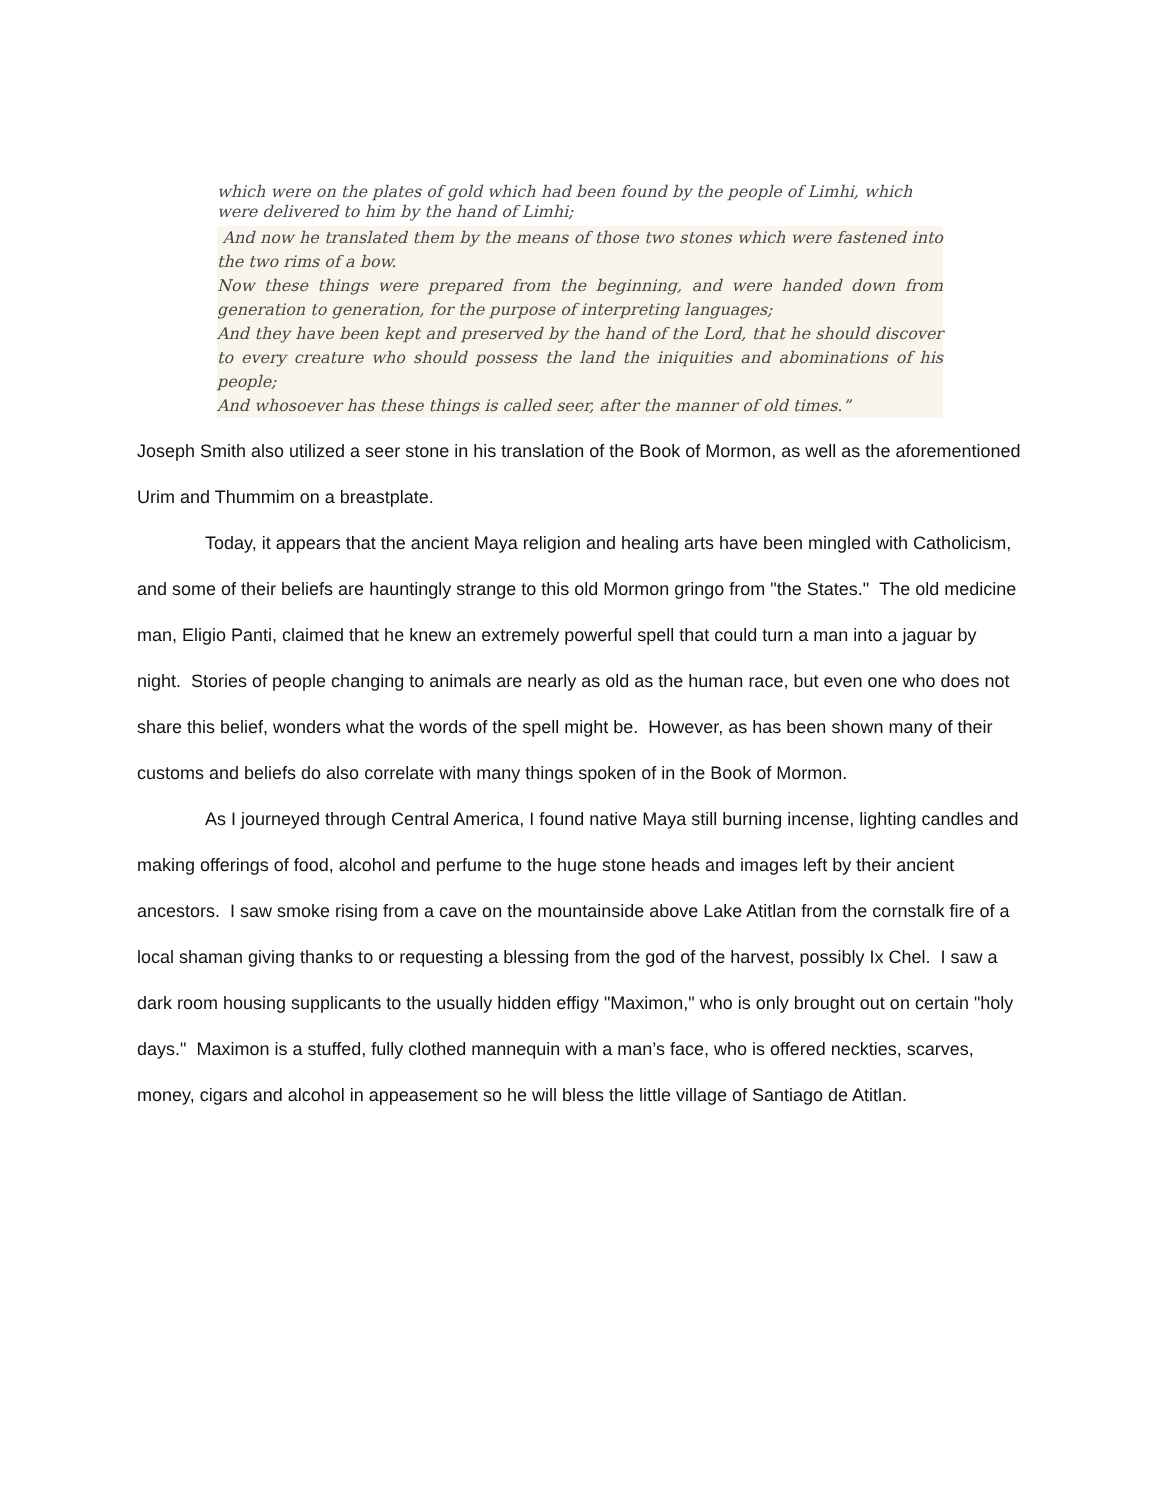which were on the plates of gold which had been found by the people of Limhi, which were delivered to him by the hand of Limhi;
And now he translated them by the means of those two stones which were fastened into the two rims of a bow.
Now these things were prepared from the beginning, and were handed down from generation to generation, for the purpose of interpreting languages;
And they have been kept and preserved by the hand of the Lord, that he should discover to every creature who should possess the land the iniquities and abominations of his people;
And whosoever has these things is called seer, after the manner of old times.”
Joseph Smith also utilized a seer stone in his translation of the Book of Mormon, as well as the aforementioned Urim and Thummim on a breastplate.
Today, it appears that the ancient Maya religion and healing arts have been mingled with Catholicism, and some of their beliefs are hauntingly strange to this old Mormon gringo from "the States." The old medicine man, Eligio Panti, claimed that he knew an extremely powerful spell that could turn a man into a jaguar by night. Stories of people changing to animals are nearly as old as the human race, but even one who does not share this belief, wonders what the words of the spell might be. However, as has been shown many of their customs and beliefs do also correlate with many things spoken of in the Book of Mormon.
As I journeyed through Central America, I found native Maya still burning incense, lighting candles and making offerings of food, alcohol and perfume to the huge stone heads and images left by their ancient ancestors. I saw smoke rising from a cave on the mountainside above Lake Atitlan from the cornstalk fire of a local shaman giving thanks to or requesting a blessing from the god of the harvest, possibly Ix Chel. I saw a dark room housing supplicants to the usually hidden effigy "Maximon," who is only brought out on certain "holy days." Maximon is a stuffed, fully clothed mannequin with a man’s face, who is offered neckties, scarves, money, cigars and alcohol in appeasement so he will bless the little village of Santiago de Atitlan.